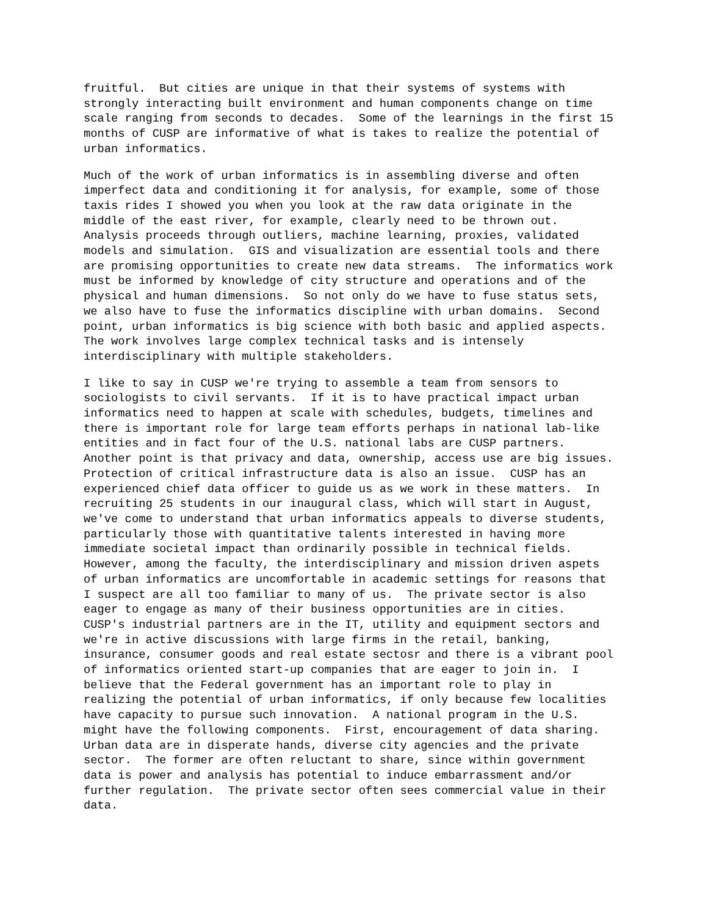fruitful.  But cities are unique in that their systems of systems with
strongly interacting built environment and human components change on time
scale ranging from seconds to decades.  Some of the learnings in the first 15
months of CUSP are informative of what is takes to realize the potential of
urban informatics.
Much of the work of urban informatics is in assembling diverse and often
imperfect data and conditioning it for analysis, for example, some of those
taxis rides I showed you when you look at the raw data originate in the
middle of the east river, for example, clearly need to be thrown out.
Analysis proceeds through outliers, machine learning, proxies, validated
models and simulation.  GIS and visualization are essential tools and there
are promising opportunities to create new data streams.  The informatics work
must be informed by knowledge of city structure and operations and of the
physical and human dimensions.  So not only do we have to fuse status sets,
we also have to fuse the informatics discipline with urban domains.  Second
point, urban informatics is big science with both basic and applied aspects.
The work involves large complex technical tasks and is intensely
interdisciplinary with multiple stakeholders.
I like to say in CUSP we're trying to assemble a team from sensors to
sociologists to civil servants.  If it is to have practical impact urban
informatics need to happen at scale with schedules, budgets, timelines and
there is important role for large team efforts perhaps in national lab-like
entities and in fact four of the U.S. national labs are CUSP partners.
Another point is that privacy and data, ownership, access use are big issues.
Protection of critical infrastructure data is also an issue.  CUSP has an
experienced chief data officer to guide us as we work in these matters.  In
recruiting 25 students in our inaugural class, which will start in August,
we've come to understand that urban informatics appeals to diverse students,
particularly those with quantitative talents interested in having more
immediate societal impact than ordinarily possible in technical fields.
However, among the faculty, the interdisciplinary and mission driven aspets
of urban informatics are uncomfortable in academic settings for reasons that
I suspect are all too familiar to many of us.  The private sector is also
eager to engage as many of their business opportunities are in cities.
CUSP's industrial partners are in the IT, utility and equipment sectors and
we're in active discussions with large firms in the retail, banking,
insurance, consumer goods and real estate sectosr and there is a vibrant pool
of informatics oriented start-up companies that are eager to join in.  I
believe that the Federal government has an important role to play in
realizing the potential of urban informatics, if only because few localities
have capacity to pursue such innovation.  A national program in the U.S.
might have the following components.  First, encouragement of data sharing.
Urban data are in disperate hands, diverse city agencies and the private
sector.  The former are often reluctant to share, since within government
data is power and analysis has potential to induce embarrassment and/or
further regulation.  The private sector often sees commercial value in their
data.